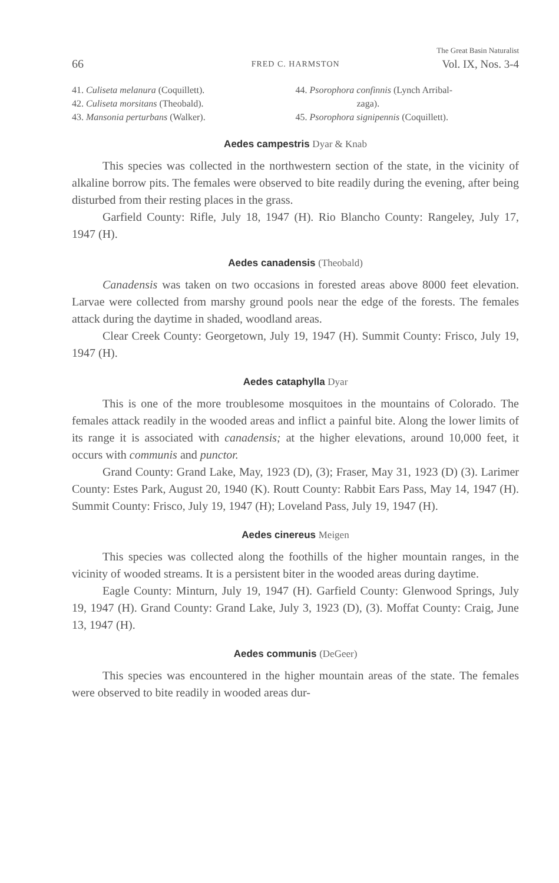66 FRED C. HARMSTON The Great Basin Naturalist
Vol. IX, Nos. 3-4
41. Culiseta melanura (Coquillett).
42. Culiseta morsitans (Theobald).
43. Mansonia perturbans (Walker).
44. Psorophora confinnis (Lynch Arribal-
zaga).
45. Psorophora signipennis (Coquillett).
Aedes campestris Dyar & Knab
This species was collected in the northwestern section of the state, in the vicinity of alkaline borrow pits. The females were observed to bite readily during the evening, after being disturbed from their resting places in the grass.
Garfield County: Rifle, July 18, 1947 (H). Rio Blancho County: Rangeley, July 17, 1947 (H).
Aedes canadensis (Theobald)
Canadensis was taken on two occasions in forested areas above 8000 feet elevation. Larvae were collected from marshy ground pools near the edge of the forests. The females attack during the daytime in shaded, woodland areas.
Clear Creek County: Georgetown, July 19, 1947 (H). Summit County: Frisco, July 19, 1947 (H).
Aedes cataphylla Dyar
This is one of the more troublesome mosquitoes in the mountains of Colorado. The females attack readily in the wooded areas and inflict a painful bite. Along the lower limits of its range it is associated with canadensis; at the higher elevations, around 10,000 feet, it occurs with communis and punctor.
Grand County: Grand Lake, May, 1923 (D), (3); Fraser, May 31, 1923 (D) (3). Larimer County: Estes Park, August 20, 1940 (K). Routt County: Rabbit Ears Pass, May 14, 1947 (H). Summit County: Frisco, July 19, 1947 (H); Loveland Pass, July 19, 1947 (H).
Aedes cinereus Meigen
This species was collected along the foothills of the higher mountain ranges, in the vicinity of wooded streams. It is a persistent biter in the wooded areas during daytime.
Eagle County: Minturn, July 19, 1947 (H). Garfield County: Glenwood Springs, July 19, 1947 (H). Grand County: Grand Lake, July 3, 1923 (D), (3). Moffat County: Craig, June 13, 1947 (H).
Aedes communis (DeGeer)
This species was encountered in the higher mountain areas of the state. The females were observed to bite readily in wooded areas dur-